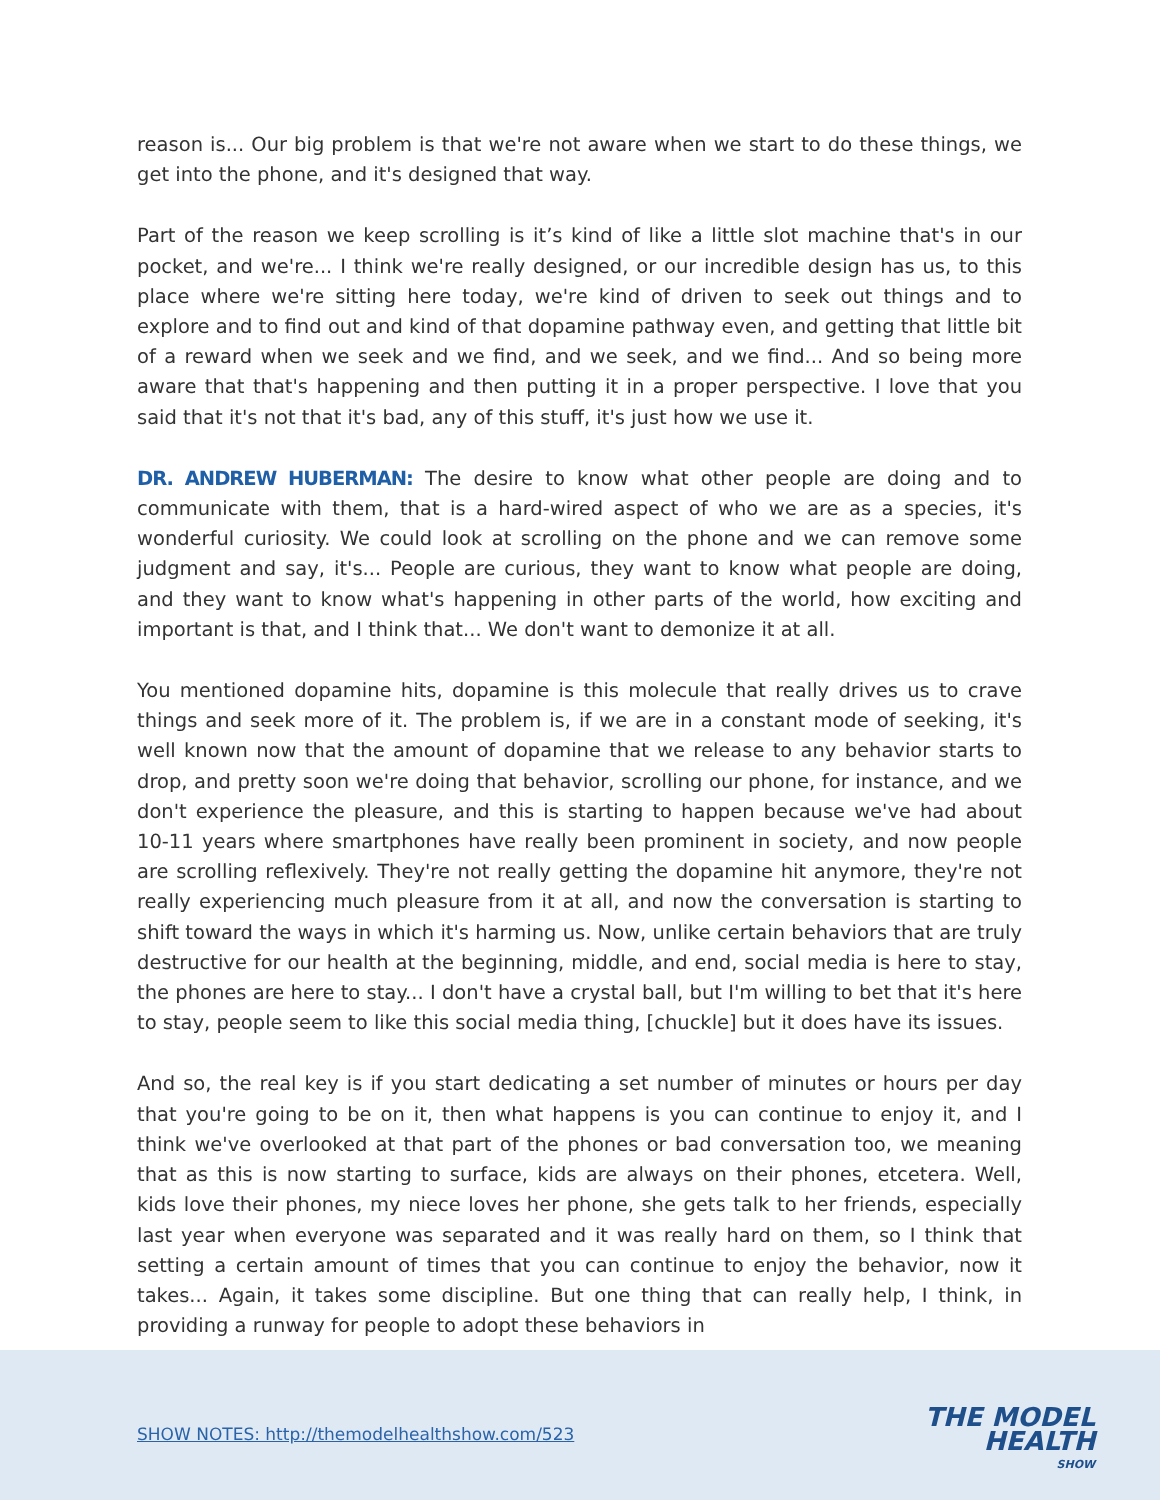reason is... Our big problem is that we're not aware when we start to do these things, we get into the phone, and it's designed that way.
Part of the reason we keep scrolling is it’s kind of like a little slot machine that's in our pocket, and we're... I think we're really designed, or our incredible design has us, to this place where we're sitting here today, we're kind of driven to seek out things and to explore and to find out and kind of that dopamine pathway even, and getting that little bit of a reward when we seek and we find, and we seek, and we find... And so being more aware that that's happening and then putting it in a proper perspective. I love that you said that it's not that it's bad, any of this stuff, it's just how we use it.
DR. ANDREW HUBERMAN: The desire to know what other people are doing and to communicate with them, that is a hard-wired aspect of who we are as a species, it's wonderful curiosity. We could look at scrolling on the phone and we can remove some judgment and say, it's... People are curious, they want to know what people are doing, and they want to know what's happening in other parts of the world, how exciting and important is that, and I think that... We don't want to demonize it at all.
You mentioned dopamine hits, dopamine is this molecule that really drives us to crave things and seek more of it. The problem is, if we are in a constant mode of seeking, it's well known now that the amount of dopamine that we release to any behavior starts to drop, and pretty soon we're doing that behavior, scrolling our phone, for instance, and we don't experience the pleasure, and this is starting to happen because we've had about 10-11 years where smartphones have really been prominent in society, and now people are scrolling reflexively. They're not really getting the dopamine hit anymore, they're not really experiencing much pleasure from it at all, and now the conversation is starting to shift toward the ways in which it's harming us. Now, unlike certain behaviors that are truly destructive for our health at the beginning, middle, and end, social media is here to stay, the phones are here to stay... I don't have a crystal ball, but I'm willing to bet that it's here to stay, people seem to like this social media thing, [chuckle] but it does have its issues.
And so, the real key is if you start dedicating a set number of minutes or hours per day that you're going to be on it, then what happens is you can continue to enjoy it, and I think we've overlooked at that part of the phones or bad conversation too, we meaning that as this is now starting to surface, kids are always on their phones, etcetera. Well, kids love their phones, my niece loves her phone, she gets talk to her friends, especially last year when everyone was separated and it was really hard on them, so I think that setting a certain amount of times that you can continue to enjoy the behavior, now it takes... Again, it takes some discipline. But one thing that can really help, I think, in providing a runway for people to adopt these behaviors in
SHOW NOTES: http://themodelhealthshow.com/523
THE MODEL
HEALTH
SHOW